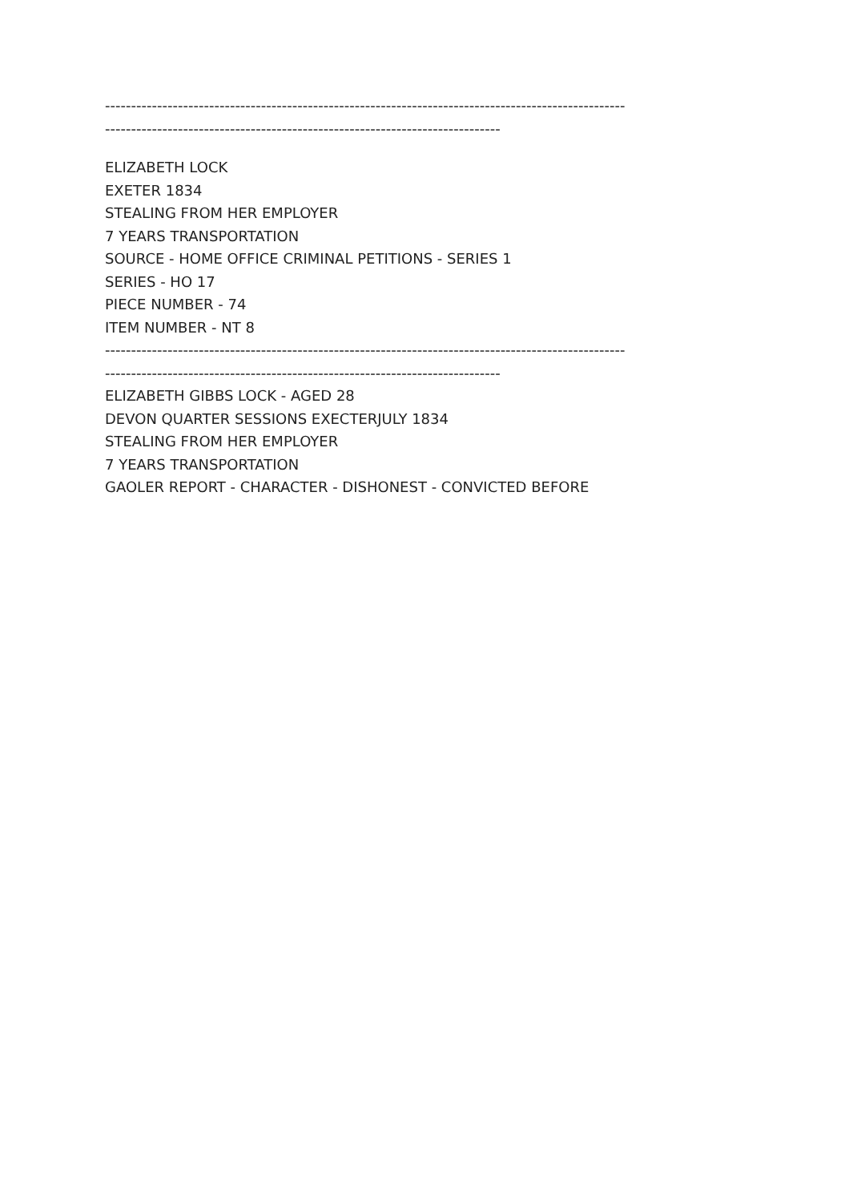----------------------------------------------------------------------------------------------------
----------------------------------------------------------------------------
ELIZABETH LOCK
EXETER 1834
STEALING FROM HER EMPLOYER
7 YEARS TRANSPORTATION
SOURCE - HOME OFFICE CRIMINAL PETITIONS - SERIES 1
SERIES - HO 17
PIECE NUMBER - 74
ITEM NUMBER - NT 8
----------------------------------------------------------------------------------------------------
----------------------------------------------------------------------------
ELIZABETH GIBBS LOCK - AGED 28
DEVON QUARTER SESSIONS EXECTERJULY 1834
STEALING FROM HER EMPLOYER
7 YEARS TRANSPORTATION
GAOLER REPORT - CHARACTER - DISHONEST - CONVICTED BEFORE